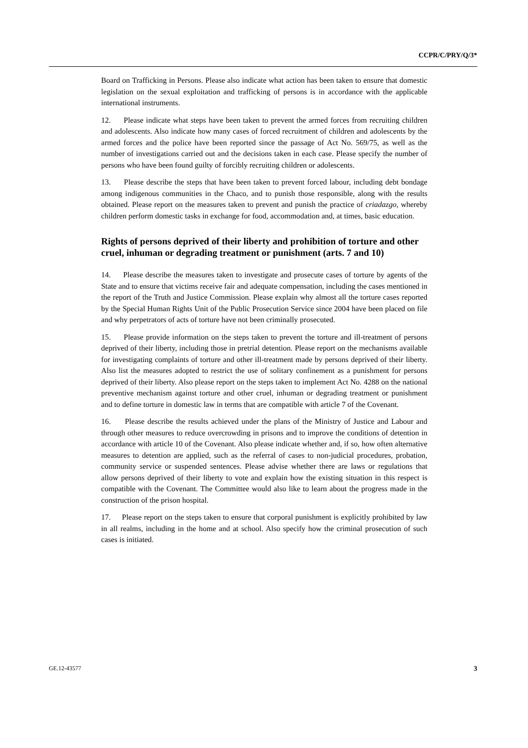CCPR/C/PRY/Q/3*
Board on Trafficking in Persons. Please also indicate what action has been taken to ensure that domestic legislation on the sexual exploitation and trafficking of persons is in accordance with the applicable international instruments.
12. Please indicate what steps have been taken to prevent the armed forces from recruiting children and adolescents. Also indicate how many cases of forced recruitment of children and adolescents by the armed forces and the police have been reported since the passage of Act No. 569/75, as well as the number of investigations carried out and the decisions taken in each case. Please specify the number of persons who have been found guilty of forcibly recruiting children or adolescents.
13. Please describe the steps that have been taken to prevent forced labour, including debt bondage among indigenous communities in the Chaco, and to punish those responsible, along with the results obtained. Please report on the measures taken to prevent and punish the practice of criadazgo, whereby children perform domestic tasks in exchange for food, accommodation and, at times, basic education.
Rights of persons deprived of their liberty and prohibition of torture and other cruel, inhuman or degrading treatment or punishment (arts. 7 and 10)
14. Please describe the measures taken to investigate and prosecute cases of torture by agents of the State and to ensure that victims receive fair and adequate compensation, including the cases mentioned in the report of the Truth and Justice Commission. Please explain why almost all the torture cases reported by the Special Human Rights Unit of the Public Prosecution Service since 2004 have been placed on file and why perpetrators of acts of torture have not been criminally prosecuted.
15. Please provide information on the steps taken to prevent the torture and ill-treatment of persons deprived of their liberty, including those in pretrial detention. Please report on the mechanisms available for investigating complaints of torture and other ill-treatment made by persons deprived of their liberty. Also list the measures adopted to restrict the use of solitary confinement as a punishment for persons deprived of their liberty. Also please report on the steps taken to implement Act No. 4288 on the national preventive mechanism against torture and other cruel, inhuman or degrading treatment or punishment and to define torture in domestic law in terms that are compatible with article 7 of the Covenant.
16. Please describe the results achieved under the plans of the Ministry of Justice and Labour and through other measures to reduce overcrowding in prisons and to improve the conditions of detention in accordance with article 10 of the Covenant. Also please indicate whether and, if so, how often alternative measures to detention are applied, such as the referral of cases to non-judicial procedures, probation, community service or suspended sentences. Please advise whether there are laws or regulations that allow persons deprived of their liberty to vote and explain how the existing situation in this respect is compatible with the Covenant. The Committee would also like to learn about the progress made in the construction of the prison hospital.
17. Please report on the steps taken to ensure that corporal punishment is explicitly prohibited by law in all realms, including in the home and at school. Also specify how the criminal prosecution of such cases is initiated.
GE.12-43577 3